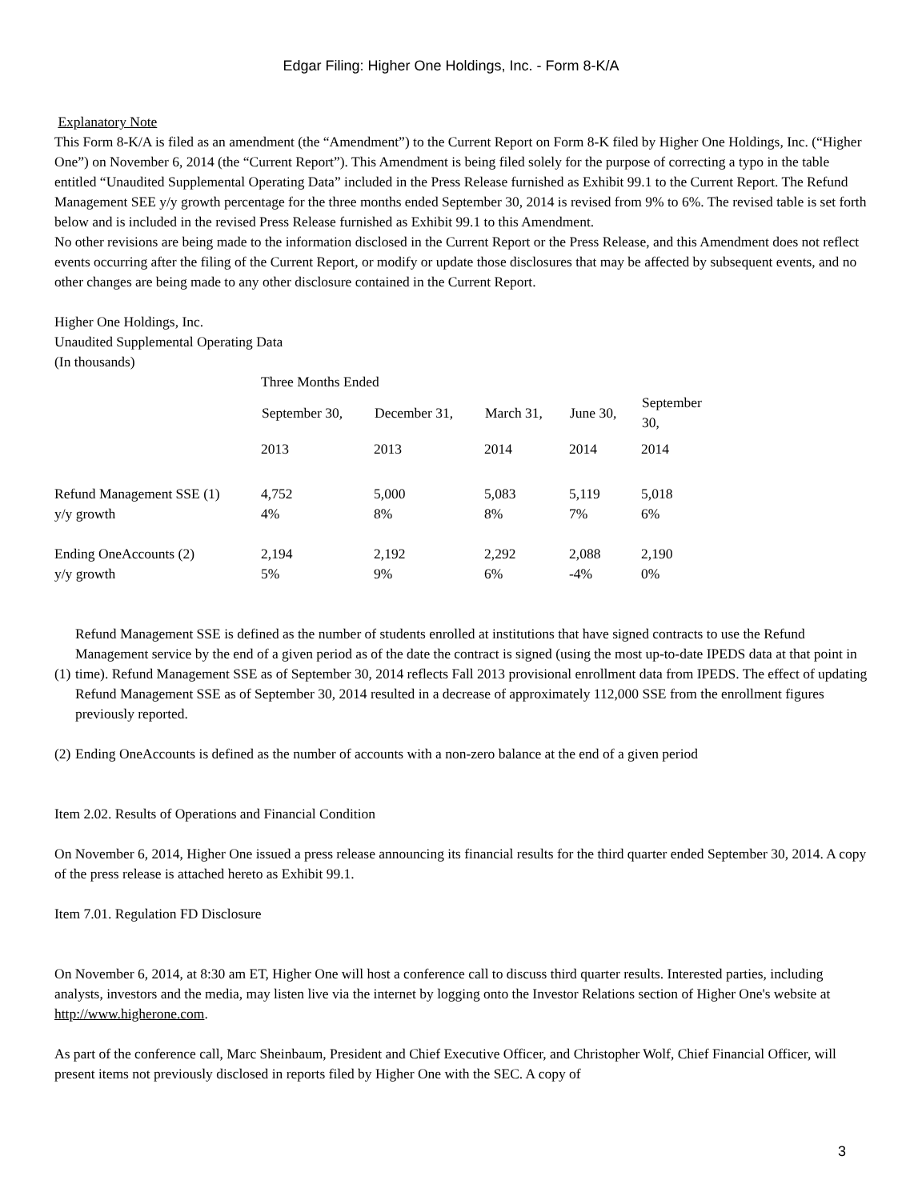Edgar Filing: Higher One Holdings, Inc. - Form 8-K/A
Explanatory Note
This Form 8-K/A is filed as an amendment (the “Amendment”) to the Current Report on Form 8-K filed by Higher One Holdings, Inc. (“Higher One”) on November 6, 2014 (the “Current Report”). This Amendment is being filed solely for the purpose of correcting a typo in the table entitled “Unaudited Supplemental Operating Data” included in the Press Release furnished as Exhibit 99.1 to the Current Report. The Refund Management SEE y/y growth percentage for the three months ended September 30, 2014 is revised from 9% to 6%. The revised table is set forth below and is included in the revised Press Release furnished as Exhibit 99.1 to this Amendment.
No other revisions are being made to the information disclosed in the Current Report or the Press Release, and this Amendment does not reflect events occurring after the filing of the Current Report, or modify or update those disclosures that may be affected by subsequent events, and no other changes are being made to any other disclosure contained in the Current Report.
Higher One Holdings, Inc.
Unaudited Supplemental Operating Data
(In thousands)
| | Three Months Ended | | | | |
| | September 30, | December 31, | March 31, | June 30, | September 30, |
| | 2013 | 2013 | 2014 | 2014 | 2014 |
| Refund Management SSE (1) | 4,752 | 5,000 | 5,083 | 5,119 | 5,018 |
| y/y growth | 4% | 8% | 8% | 7% | 6% |
| Ending OneAccounts (2) | 2,194 | 2,192 | 2,292 | 2,088 | 2,190 |
| y/y growth | 5% | 9% | 6% | -4% | 0% |
| (1) | Refund Management SSE is defined as the number of students enrolled at institutions that have signed contracts to use the Refund Management service by the end of a given period as of the date the contract is signed (using the most up-to-date IPEDS data at that point in time). Refund Management SSE as of September 30, 2014 reflects Fall 2013 provisional enrollment data from IPEDS. The effect of updating Refund Management SSE as of September 30, 2014 resulted in a decrease of approximately 112,000 SSE from the enrollment figures previously reported. |
| (2) | Ending OneAccounts is defined as the number of accounts with a non-zero balance at the end of a given period |
Item 2.02. Results of Operations and Financial Condition
On November 6, 2014, Higher One issued a press release announcing its financial results for the third quarter ended September 30, 2014. A copy of the press release is attached hereto as Exhibit 99.1.
Item 7.01. Regulation FD Disclosure
On November 6, 2014, at 8:30 am ET, Higher One will host a conference call to discuss third quarter results. Interested parties, including analysts, investors and the media, may listen live via the internet by logging onto the Investor Relations section of Higher One's website at http://www.higherone.com.
As part of the conference call, Marc Sheinbaum, President and Chief Executive Officer, and Christopher Wolf, Chief Financial Officer, will present items not previously disclosed in reports filed by Higher One with the SEC. A copy of
3